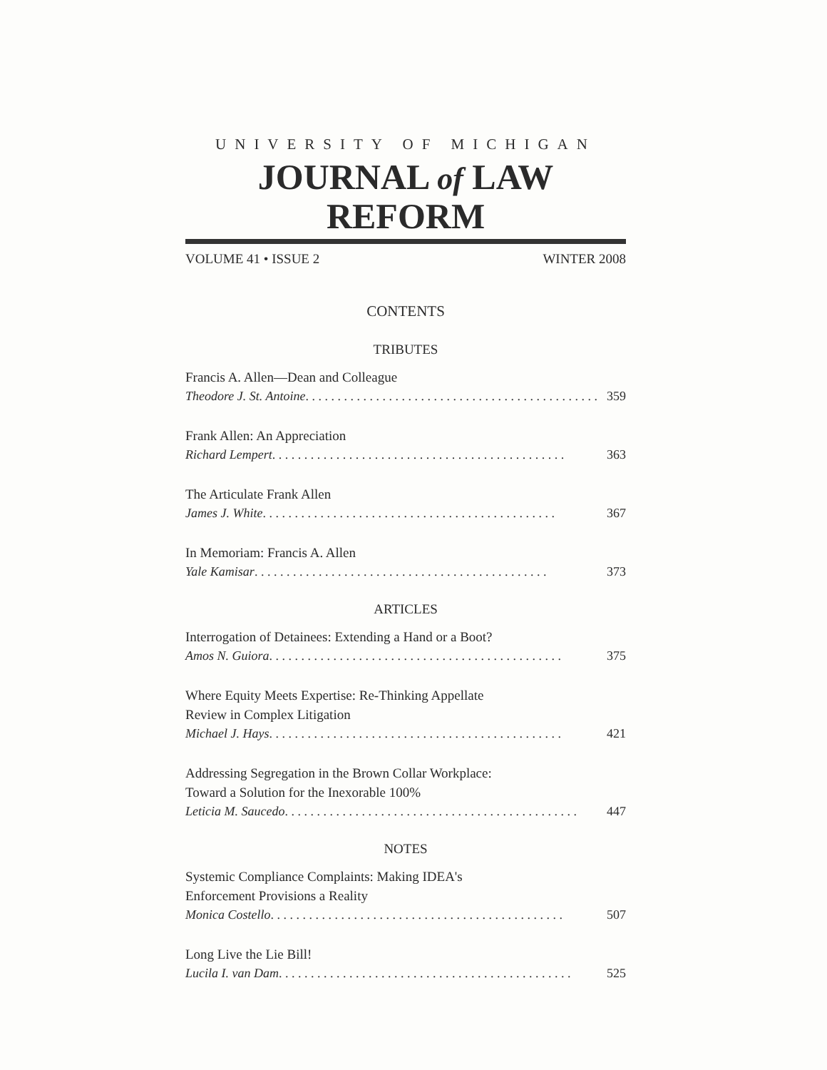UNIVERSITY OF MICHIGAN
JOURNAL of LAW REFORM
VOLUME 41 • ISSUE 2 WINTER 2008
CONTENTS
TRIBUTES
Francis A. Allen—Dean and Colleague
Theodore J. St. Antoine . . . . . . . . . . . . . . . . . . . . . . . . . . . . . . . . . . . . . . . . . . . . . . 359
Frank Allen: An Appreciation
Richard Lempert . . . . . . . . . . . . . . . . . . . . . . . . . . . . . . . . . . . . . . . . . . . . . . 363
The Articulate Frank Allen
James J. White . . . . . . . . . . . . . . . . . . . . . . . . . . . . . . . . . . . . . . . . . . . . . . 367
In Memoriam: Francis A. Allen
Yale Kamisar . . . . . . . . . . . . . . . . . . . . . . . . . . . . . . . . . . . . . . . . . . . . . . 373
ARTICLES
Interrogation of Detainees: Extending a Hand or a Boot?
Amos N. Guiora . . . . . . . . . . . . . . . . . . . . . . . . . . . . . . . . . . . . . . . . . . . . . . 375
Where Equity Meets Expertise: Re-Thinking Appellate
Review in Complex Litigation
Michael J. Hays . . . . . . . . . . . . . . . . . . . . . . . . . . . . . . . . . . . . . . . . . . . . . . 421
Addressing Segregation in the Brown Collar Workplace:
Toward a Solution for the Inexorable 100%
Leticia M. Saucedo . . . . . . . . . . . . . . . . . . . . . . . . . . . . . . . . . . . . . . . . . . . . . . 447
NOTES
Systemic Compliance Complaints: Making IDEA's
Enforcement Provisions a Reality
Monica Costello . . . . . . . . . . . . . . . . . . . . . . . . . . . . . . . . . . . . . . . . . . . . . . 507
Long Live the Lie Bill!
Lucila I. van Dam . . . . . . . . . . . . . . . . . . . . . . . . . . . . . . . . . . . . . . . . . . . . . . 525